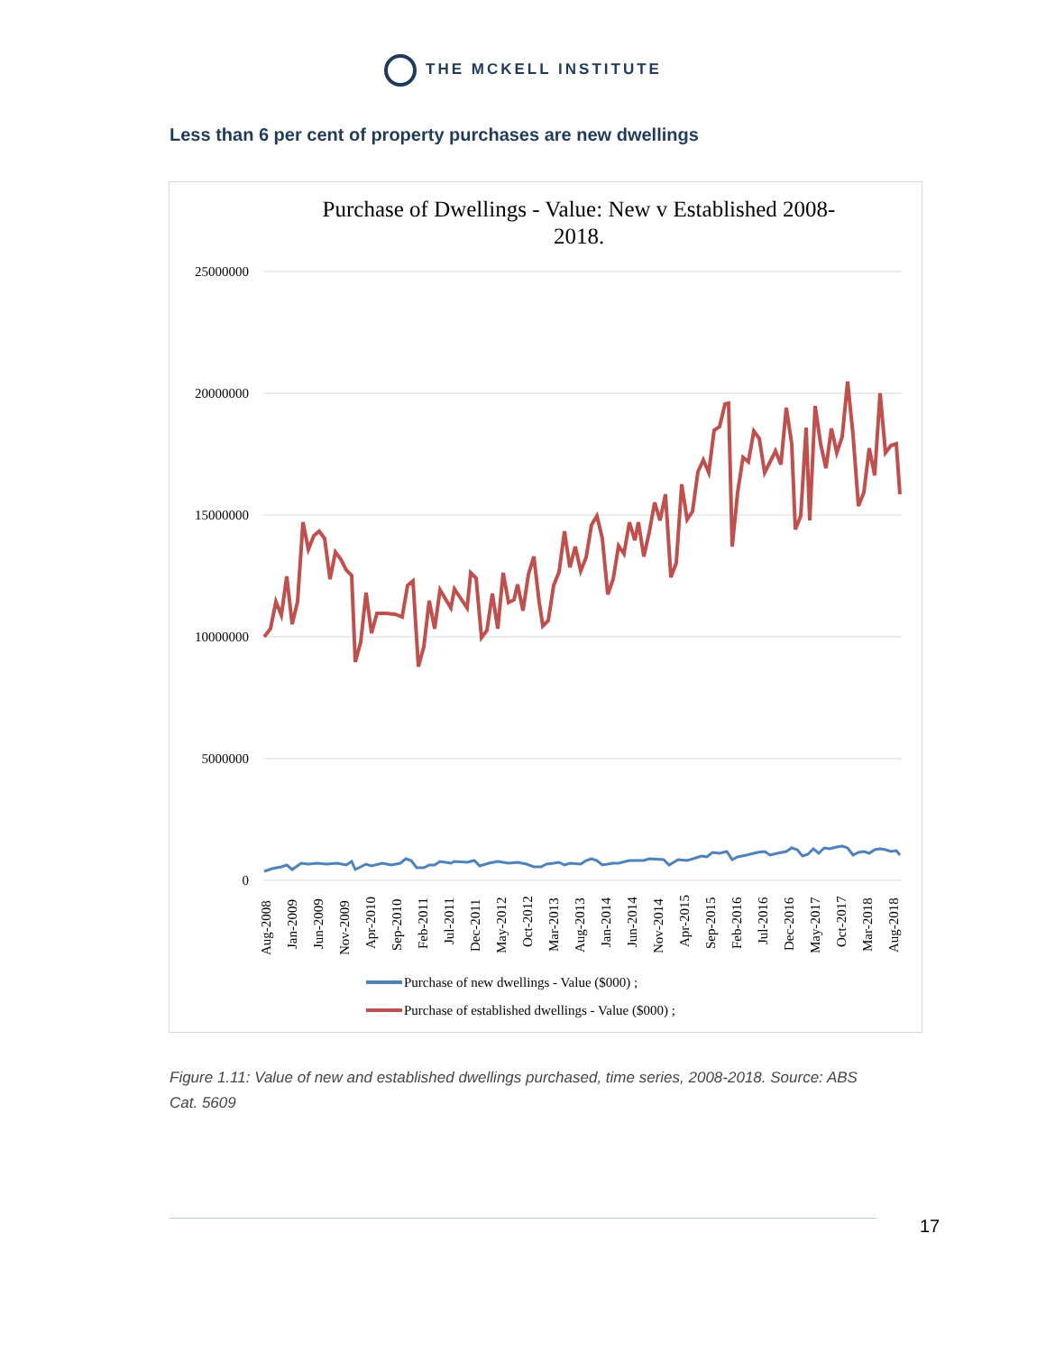THE MCKELL INSTITUTE
Less than 6 per cent of property purchases are new dwellings
Purchase of Dwellings - Value: New v Established 2008-
2018.
25000000
20000000
15000000
10000000
5000000
0
Aug-2008
Jan-2009
Jun-2009
Nov-2009
Apr-2010
Sep-2010
Feb-2011
Jul-2011
Dec-2011
May-2012
Oct-2012
Mar-2013
Aug-2013
Jan-2014
Jun-2014
Nov-2014
Apr-2015
Sep-2015
Feb-2016
Jul-2016
Dec-2016
May-2017
Oct-2017
Mar-2018
Aug-2018
Purchase of new dwellings - Value ($000) ;
Purchase of established dwellings - Value ($000) ;
Figure 1.11: Value of new and established dwellings purchased, time series, 2008-2018. Source: ABS Cat. 5609
17